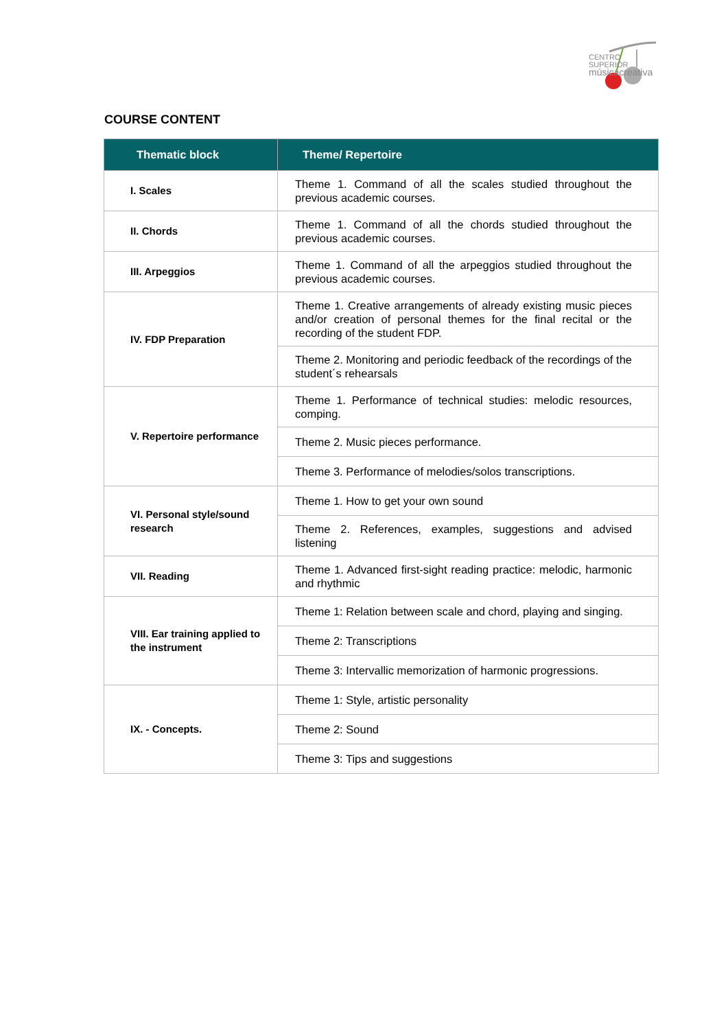CENTRO SUPERIOR
músicacreativa
COURSE CONTENT
| Thematic block | Theme/ Repertoire |
| --- | --- |
| I. Scales | Theme 1. Command of all the scales studied throughout the previous academic courses. |
| II. Chords | Theme 1. Command of all the chords studied throughout the previous academic courses. |
| III. Arpeggios | Theme 1. Command of all the arpeggios studied throughout the previous academic courses. |
| IV. FDP Preparation | Theme 1. Creative arrangements of already existing music pieces and/or creation of personal themes for the final recital or the recording of the student FDP. |
| | Theme 2. Monitoring and periodic feedback of the recordings of the student´s rehearsals |
| V. Repertoire performance | Theme 1. Performance of technical studies: melodic resources, comping. |
| | Theme 2. Music pieces performance. |
| | Theme 3. Performance of melodies/solos transcriptions. |
| VI. Personal style/sound research | Theme 1. How to get your own sound |
| | Theme 2. References, examples, suggestions and advised listening |
| VII. Reading | Theme 1. Advanced first-sight reading practice: melodic, harmonic and rhythmic |
| VIII. Ear training applied to the instrument | Theme 1: Relation between scale and chord, playing and singing. |
| | Theme 2: Transcriptions |
| | Theme 3: Intervallic memorization of harmonic progressions. |
| IX. - Concepts. | Theme 1: Style, artistic personality |
| | Theme 2: Sound |
| | Theme 3: Tips and suggestions |